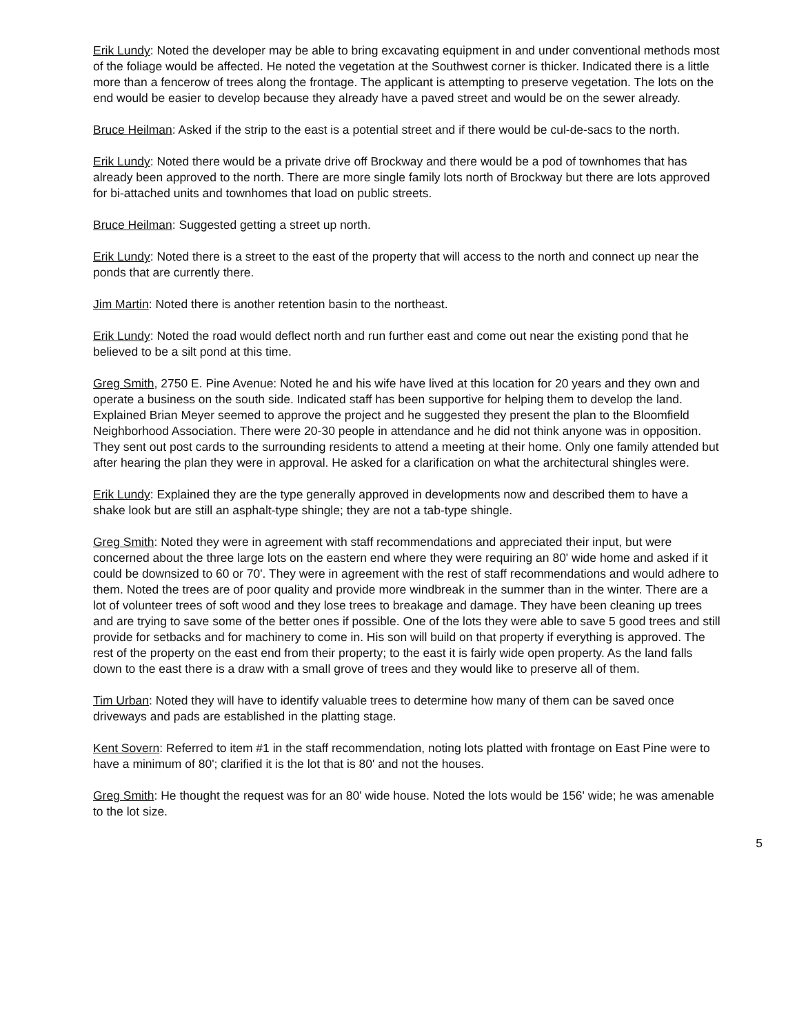Erik Lundy: Noted the developer may be able to bring excavating equipment in and under conventional methods most of the foliage would be affected. He noted the vegetation at the Southwest corner is thicker. Indicated there is a little more than a fencerow of trees along the frontage. The applicant is attempting to preserve vegetation. The lots on the end would be easier to develop because they already have a paved street and would be on the sewer already.
Bruce Heilman: Asked if the strip to the east is a potential street and if there would be cul-de-sacs to the north.
Erik Lundy: Noted there would be a private drive off Brockway and there would be a pod of townhomes that has already been approved to the north. There are more single family lots north of Brockway but there are lots approved for bi-attached units and townhomes that load on public streets.
Bruce Heilman: Suggested getting a street up north.
Erik Lundy: Noted there is a street to the east of the property that will access to the north and connect up near the ponds that are currently there.
Jim Martin: Noted there is another retention basin to the northeast.
Erik Lundy: Noted the road would deflect north and run further east and come out near the existing pond that he believed to be a silt pond at this time.
Greg Smith, 2750 E. Pine Avenue: Noted he and his wife have lived at this location for 20 years and they own and operate a business on the south side. Indicated staff has been supportive for helping them to develop the land. Explained Brian Meyer seemed to approve the project and he suggested they present the plan to the Bloomfield Neighborhood Association. There were 20-30 people in attendance and he did not think anyone was in opposition. They sent out post cards to the surrounding residents to attend a meeting at their home. Only one family attended but after hearing the plan they were in approval. He asked for a clarification on what the architectural shingles were.
Erik Lundy: Explained they are the type generally approved in developments now and described them to have a shake look but are still an asphalt-type shingle; they are not a tab-type shingle.
Greg Smith: Noted they were in agreement with staff recommendations and appreciated their input, but were concerned about the three large lots on the eastern end where they were requiring an 80' wide home and asked if it could be downsized to 60 or 70'. They were in agreement with the rest of staff recommendations and would adhere to them. Noted the trees are of poor quality and provide more windbreak in the summer than in the winter. There are a lot of volunteer trees of soft wood and they lose trees to breakage and damage. They have been cleaning up trees and are trying to save some of the better ones if possible. One of the lots they were able to save 5 good trees and still provide for setbacks and for machinery to come in. His son will build on that property if everything is approved. The rest of the property on the east end from their property; to the east it is fairly wide open property. As the land falls down to the east there is a draw with a small grove of trees and they would like to preserve all of them.
Tim Urban: Noted they will have to identify valuable trees to determine how many of them can be saved once driveways and pads are established in the platting stage.
Kent Sovern: Referred to item #1 in the staff recommendation, noting lots platted with frontage on East Pine were to have a minimum of 80'; clarified it is the lot that is 80' and not the houses.
Greg Smith: He thought the request was for an 80' wide house. Noted the lots would be 156' wide; he was amenable to the lot size.
5